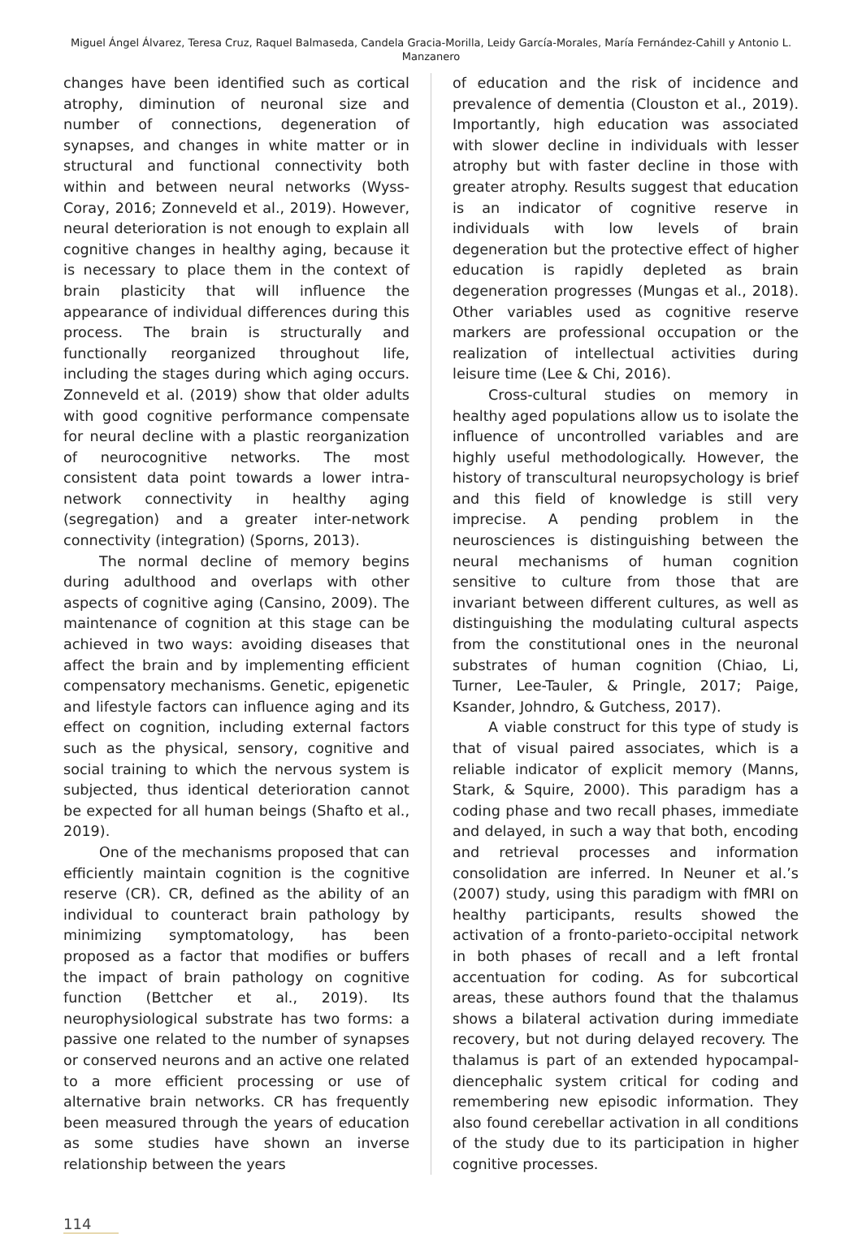Miguel Ángel Álvarez, Teresa Cruz, Raquel Balmaseda, Candela Gracia-Morilla, Leidy García-Morales, María Fernández-Cahill y Antonio L. Manzanero
changes have been identified such as cortical atrophy, diminution of neuronal size and number of connections, degeneration of synapses, and changes in white matter or in structural and functional connectivity both within and between neural networks (Wyss-Coray, 2016; Zonneveld et al., 2019). However, neural deterioration is not enough to explain all cognitive changes in healthy aging, because it is necessary to place them in the context of brain plasticity that will influence the appearance of individual differences during this process. The brain is structurally and functionally reorganized throughout life, including the stages during which aging occurs. Zonneveld et al. (2019) show that older adults with good cognitive performance compensate for neural decline with a plastic reorganization of neurocognitive networks. The most consistent data point towards a lower intra-network connectivity in healthy aging (segregation) and a greater inter-network connectivity (integration) (Sporns, 2013).
The normal decline of memory begins during adulthood and overlaps with other aspects of cognitive aging (Cansino, 2009). The maintenance of cognition at this stage can be achieved in two ways: avoiding diseases that affect the brain and by implementing efficient compensatory mechanisms. Genetic, epigenetic and lifestyle factors can influence aging and its effect on cognition, including external factors such as the physical, sensory, cognitive and social training to which the nervous system is subjected, thus identical deterioration cannot be expected for all human beings (Shafto et al., 2019).
One of the mechanisms proposed that can efficiently maintain cognition is the cognitive reserve (CR). CR, defined as the ability of an individual to counteract brain pathology by minimizing symptomatology, has been proposed as a factor that modifies or buffers the impact of brain pathology on cognitive function (Bettcher et al., 2019). Its neurophysiological substrate has two forms: a passive one related to the number of synapses or conserved neurons and an active one related to a more efficient processing or use of alternative brain networks. CR has frequently been measured through the years of education as some studies have shown an inverse relationship between the years
of education and the risk of incidence and prevalence of dementia (Clouston et al., 2019). Importantly, high education was associated with slower decline in individuals with lesser atrophy but with faster decline in those with greater atrophy. Results suggest that education is an indicator of cognitive reserve in individuals with low levels of brain degeneration but the protective effect of higher education is rapidly depleted as brain degeneration progresses (Mungas et al., 2018). Other variables used as cognitive reserve markers are professional occupation or the realization of intellectual activities during leisure time (Lee & Chi, 2016).
Cross-cultural studies on memory in healthy aged populations allow us to isolate the influence of uncontrolled variables and are highly useful methodologically. However, the history of transcultural neuropsychology is brief and this field of knowledge is still very imprecise. A pending problem in the neurosciences is distinguishing between the neural mechanisms of human cognition sensitive to culture from those that are invariant between different cultures, as well as distinguishing the modulating cultural aspects from the constitutional ones in the neuronal substrates of human cognition (Chiao, Li, Turner, Lee-Tauler, & Pringle, 2017; Paige, Ksander, Johndro, & Gutchess, 2017).
A viable construct for this type of study is that of visual paired associates, which is a reliable indicator of explicit memory (Manns, Stark, & Squire, 2000). This paradigm has a coding phase and two recall phases, immediate and delayed, in such a way that both, encoding and retrieval processes and information consolidation are inferred. In Neuner et al.’s (2007) study, using this paradigm with fMRI on healthy participants, results showed the activation of a fronto-parieto-occipital network in both phases of recall and a left frontal accentuation for coding. As for subcortical areas, these authors found that the thalamus shows a bilateral activation during immediate recovery, but not during delayed recovery. The thalamus is part of an extended hypocampal-diencephalic system critical for coding and remembering new episodic information. They also found cerebellar activation in all conditions of the study due to its participation in higher cognitive processes.
114